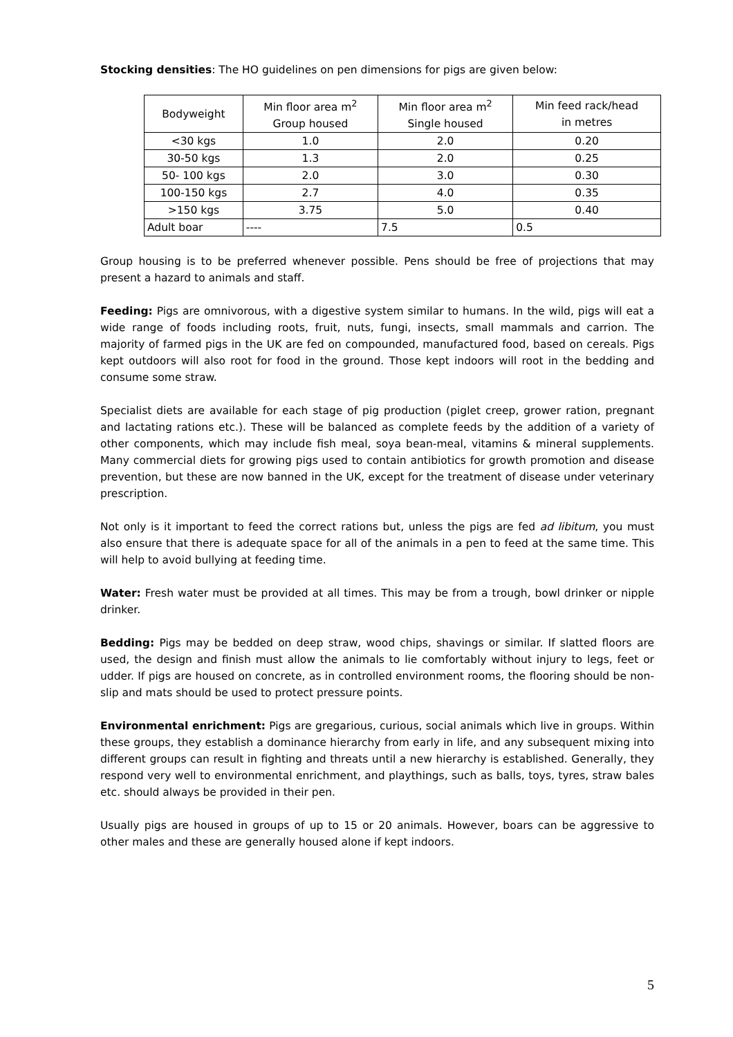Stocking densities: The HO guidelines on pen dimensions for pigs are given below:
| Bodyweight | Min floor area m<sup>2</sup> Group housed | Min floor area m<sup>2</sup> Single housed | Min feed rack/head in metres |
| <30 kgs | 1.0 | 2.0 | 0.20 |
| 30-50 kgs | 1.3 | 2.0 | 0.25 |
| 50- 100 kgs | 2.0 | 3.0 | 0.30 |
| 100-150 kgs | 2.7 | 4.0 | 0.35 |
| >150 kgs | 3.75 | 5.0 | 0.40 |
| Adult boar | ---- | 7.5 | 0.5 |
Group housing is to be preferred whenever possible. Pens should be free of projections that may present a hazard to animals and staff.
Feeding: Pigs are omnivorous, with a digestive system similar to humans. In the wild, pigs will eat a wide range of foods including roots, fruit, nuts, fungi, insects, small mammals and carrion. The majority of farmed pigs in the UK are fed on compounded, manufactured food, based on cereals. Pigs kept outdoors will also root for food in the ground. Those kept indoors will root in the bedding and consume some straw.
Specialist diets are available for each stage of pig production (piglet creep, grower ration, pregnant and lactating rations etc.). These will be balanced as complete feeds by the addition of a variety of other components, which may include fish meal, soya bean-meal, vitamins & mineral supplements. Many commercial diets for growing pigs used to contain antibiotics for growth promotion and disease prevention, but these are now banned in the UK, except for the treatment of disease under veterinary prescription.
Not only is it important to feed the correct rations but, unless the pigs are fed ad libitum, you must also ensure that there is adequate space for all of the animals in a pen to feed at the same time. This will help to avoid bullying at feeding time.
Water: Fresh water must be provided at all times. This may be from a trough, bowl drinker or nipple drinker.
Bedding: Pigs may be bedded on deep straw, wood chips, shavings or similar. If slatted floors are used, the design and finish must allow the animals to lie comfortably without injury to legs, feet or udder. If pigs are housed on concrete, as in controlled environment rooms, the flooring should be non-slip and mats should be used to protect pressure points.
Environmental enrichment: Pigs are gregarious, curious, social animals which live in groups. Within these groups, they establish a dominance hierarchy from early in life, and any subsequent mixing into different groups can result in fighting and threats until a new hierarchy is established. Generally, they respond very well to environmental enrichment, and playthings, such as balls, toys, tyres, straw bales etc. should always be provided in their pen.
Usually pigs are housed in groups of up to 15 or 20 animals. However, boars can be aggressive to other males and these are generally housed alone if kept indoors.
5